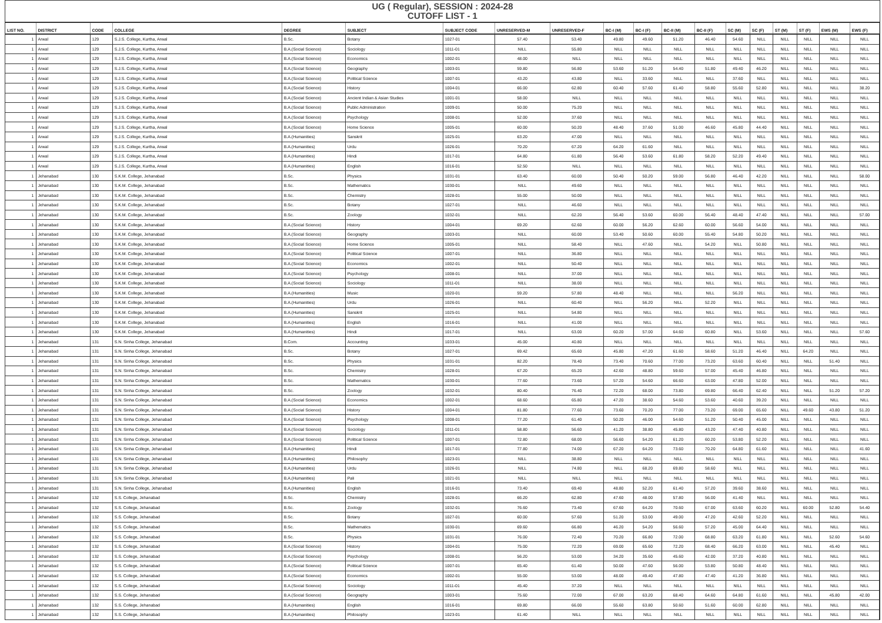UG ( Regular), SESSION : 2024-28
CUTOFF LIST - 1
| LIST NO. | DISTRICT | CODE | COLLEGE | DEGREE | SUBJECT | SUBJECT CODE | UNRESERVED-M | UNRESERVED-F | BC-I (M) | BC-I (F) | BC-II (M) | BC-II (F) | SC (M) | SC (F) | ST (M) | ST (F) | EWS (M) | EWS (F) |
| --- | --- | --- | --- | --- | --- | --- | --- | --- | --- | --- | --- | --- | --- | --- | --- | --- | --- | --- |
| 1 | Arwal | 129 | S.J.S. College, Kurtha, Arwal | B.Sc. | Botany | 1027-01 | 57.40 | 53.40 | 49.80 | 49.60 | 51.20 | 46.40 | 54.60 | NILL | NILL | NILL | NILL | NILL |
| 1 | Arwal | 129 | S.J.S. College, Kurtha, Arwal | B.A.(Social Science) | Sociology | 1011-01 | NILL | 55.80 | NILL | NILL | NILL | NILL | NILL | NILL | NILL | NILL | NILL | NILL |
| 1 | Arwal | 129 | S.J.S. College, Kurtha, Arwal | B.A.(Social Science) | Economics | 1002-01 | 48.00 | NILL | NILL | NILL | NILL | NILL | NILL | NILL | NILL | NILL | NILL | NILL |
| 1 | Arwal | 129 | S.J.S. College, Kurtha, Arwal | B.A.(Social Science) | Geography | 1003-01 | 59.80 | 56.80 | 53.60 | 51.20 | 54.40 | 51.80 | 49.40 | 46.20 | NILL | NILL | NILL | NILL |
| 1 | Arwal | 129 | S.J.S. College, Kurtha, Arwal | B.A.(Social Science) | Political Science | 1007-01 | 43.20 | 43.80 | NILL | 33.60 | NILL | NILL | 37.60 | NILL | NILL | NILL | NILL | NILL |
| 1 | Arwal | 129 | S.J.S. College, Kurtha, Arwal | B.A.(Social Science) | History | 1004-01 | 66.00 | 62.80 | 60.40 | 57.60 | 61.40 | 58.80 | 55.60 | 52.80 | NILL | NILL | NILL | 38.20 |
| 1 | Arwal | 129 | S.J.S. College, Kurtha, Arwal | B.A.(Social Science) | Ancient Indian & Asian Studies | 1001-01 | 58.00 | NILL | NILL | NILL | NILL | NILL | NILL | NILL | NILL | NILL | NILL | NILL |
| 1 | Arwal | 129 | S.J.S. College, Kurtha, Arwal | B.A.(Social Science) | Public Administration | 1009-01 | 50.00 | 75.20 | NILL | NILL | NILL | NILL | NILL | NILL | NILL | NILL | NILL | NILL |
| 1 | Arwal | 129 | S.J.S. College, Kurtha, Arwal | B.A.(Social Science) | Psychology | 1008-01 | 52.00 | 37.60 | NILL | NILL | NILL | NILL | NILL | NILL | NILL | NILL | NILL | NILL |
| 1 | Arwal | 129 | S.J.S. College, Kurtha, Arwal | B.A.(Social Science) | Home Science | 1005-01 | 60.00 | 50.20 | 48.40 | 37.60 | 51.00 | 46.60 | 45.80 | 44.40 | NILL | NILL | NILL | NILL |
| 1 | Arwal | 129 | S.J.S. College, Kurtha, Arwal | B.A.(Humanities) | Sanskrit | 1025-01 | 63.20 | 47.00 | NILL | NILL | NILL | NILL | NILL | NILL | NILL | NILL | NILL | NILL |
| 1 | Arwal | 129 | S.J.S. College, Kurtha, Arwal | B.A.(Humanities) | Urdu | 1026-01 | 70.20 | 67.20 | 64.20 | 61.60 | NILL | NILL | NILL | NILL | NILL | NILL | NILL | NILL |
| 1 | Arwal | 129 | S.J.S. College, Kurtha, Arwal | B.A.(Humanities) | Hindi | 1017-01 | 64.80 | 61.80 | 56.40 | 53.60 | 61.80 | 58.20 | 52.20 | 49.40 | NILL | NILL | NILL | NILL |
| 1 | Arwal | 129 | S.J.S. College, Kurtha, Arwal | B.A.(Humanities) | English | 1016-01 | 52.50 | NILL | NILL | NILL | NILL | NILL | NILL | NILL | NILL | NILL | NILL | NILL |
| 1 | Jehanabad | 130 | S.K.M. College, Jehanabad | B.Sc. | Physics | 1031-01 | 63.40 | 60.00 | 50.40 | 50.20 | 59.00 | 56.80 | 46.40 | 42.20 | NILL | NILL | NILL | 58.00 |
| 1 | Jehanabad | 130 | S.K.M. College, Jehanabad | B.Sc. | Mathematics | 1030-01 | NILL | 49.60 | NILL | NILL | NILL | NILL | NILL | NILL | NILL | NILL | NILL | NILL |
| 1 | Jehanabad | 130 | S.K.M. College, Jehanabad | B.Sc. | Chemistry | 1028-01 | 55.00 | 50.00 | NILL | NILL | NILL | NILL | NILL | NILL | NILL | NILL | NILL | NILL |
| 1 | Jehanabad | 130 | S.K.M. College, Jehanabad | B.Sc. | Botany | 1027-01 | NILL | 46.60 | NILL | NILL | NILL | NILL | NILL | NILL | NILL | NILL | NILL | NILL |
| 1 | Jehanabad | 130 | S.K.M. College, Jehanabad | B.Sc. | Zoology | 1032-01 | NILL | 62.20 | 56.40 | 53.60 | 60.00 | 56.40 | 48.40 | 47.40 | NILL | NILL | NILL | 57.00 |
| 1 | Jehanabad | 130 | S.K.M. College, Jehanabad | B.A.(Social Science) | History | 1004-01 | 69.20 | 62.60 | 60.00 | 56.20 | 62.60 | 60.00 | 56.60 | 54.00 | NILL | NILL | NILL | NILL |
| 1 | Jehanabad | 130 | S.K.M. College, Jehanabad | B.A.(Social Science) | Geography | 1003-01 | NILL | 60.00 | 53.40 | 50.60 | 60.00 | 55.40 | 54.80 | 50.20 | NILL | NILL | NILL | NILL |
| 1 | Jehanabad | 130 | S.K.M. College, Jehanabad | B.A.(Social Science) | Home Science | 1005-01 | NILL | 58.40 | NILL | 47.60 | NILL | 54.20 | NILL | 50.80 | NILL | NILL | NILL | NILL |
| 1 | Jehanabad | 130 | S.K.M. College, Jehanabad | B.A.(Social Science) | Political Science | 1007-01 | NILL | 36.80 | NILL | NILL | NILL | NILL | NILL | NILL | NILL | NILL | NILL | NILL |
| 1 | Jehanabad | 130 | S.K.M. College, Jehanabad | B.A.(Social Science) | Economics | 1002-01 | NILL | 50.40 | NILL | NILL | NILL | NILL | NILL | NILL | NILL | NILL | NILL | NILL |
| 1 | Jehanabad | 130 | S.K.M. College, Jehanabad | B.A.(Social Science) | Psychology | 1008-01 | NILL | 37.00 | NILL | NILL | NILL | NILL | NILL | NILL | NILL | NILL | NILL | NILL |
| 1 | Jehanabad | 130 | S.K.M. College, Jehanabad | B.A.(Social Science) | Sociology | 1011-01 | NILL | 38.00 | NILL | NILL | NILL | NILL | NILL | NILL | NILL | NILL | NILL | NILL |
| 1 | Jehanabad | 130 | S.K.M. College, Jehanabad | B.A.(Humanities) | Music | 1020-01 | 59.20 | 57.80 | 48.40 | NILL | NILL | NILL | 56.20 | NILL | NILL | NILL | NILL | NILL |
| 1 | Jehanabad | 130 | S.K.M. College, Jehanabad | B.A.(Humanities) | Urdu | 1026-01 | NILL | 60.40 | NILL | 56.20 | NILL | 52.20 | NILL | NILL | NILL | NILL | NILL | NILL |
| 1 | Jehanabad | 130 | S.K.M. College, Jehanabad | B.A.(Humanities) | Sanskrit | 1025-01 | NILL | 54.80 | NILL | NILL | NILL | NILL | NILL | NILL | NILL | NILL | NILL | NILL |
| 1 | Jehanabad | 130 | S.K.M. College, Jehanabad | B.A.(Humanities) | English | 1016-01 | NILL | 41.00 | NILL | NILL | NILL | NILL | NILL | NILL | NILL | NILL | NILL | NILL |
| 1 | Jehanabad | 130 | S.K.M. College, Jehanabad | B.A.(Humanities) | Hindi | 1017-01 | NILL | 63.00 | 60.20 | 57.00 | 64.60 | 60.80 | NILL | 53.60 | NILL | NILL | NILL | 57.60 |
| 1 | Jehanabad | 131 | S.N. Sinha College, Jehanabad | B.Com. | Accounting | 1033-01 | 45.00 | 40.80 | NILL | NILL | NILL | NILL | NILL | NILL | NILL | NILL | NILL | NILL |
| 1 | Jehanabad | 131 | S.N. Sinha College, Jehanabad | B.Sc. | Botany | 1027-01 | 69.42 | 65.60 | 45.80 | 47.20 | 61.60 | 58.60 | 51.20 | 46.40 | NILL | 64.20 | NILL | NILL |
| 1 | Jehanabad | 131 | S.N. Sinha College, Jehanabad | B.Sc. | Physics | 1031-01 | 82.20 | 78.40 | 73.40 | 70.60 | 77.00 | 73.20 | 63.60 | 60.40 | NILL | NILL | 51.40 | NILL |
| 1 | Jehanabad | 131 | S.N. Sinha College, Jehanabad | B.Sc. | Chemistry | 1028-01 | 67.20 | 65.20 | 42.60 | 48.80 | 59.60 | 57.00 | 45.40 | 46.80 | NILL | NILL | NILL | NILL |
| 1 | Jehanabad | 131 | S.N. Sinha College, Jehanabad | B.Sc. | Mathematics | 1030-01 | 77.60 | 73.60 | 57.20 | 54.60 | 66.60 | 63.00 | 47.80 | 52.00 | NILL | NILL | NILL | NILL |
| 1 | Jehanabad | 131 | S.N. Sinha College, Jehanabad | B.Sc. | Zoology | 1032-01 | 80.40 | 76.40 | 72.20 | 68.00 | 73.80 | 69.80 | 66.40 | 62.40 | NILL | NILL | 51.20 | 57.20 |
| 1 | Jehanabad | 131 | S.N. Sinha College, Jehanabad | B.A.(Social Science) | Economics | 1002-01 | 68.60 | 65.80 | 47.20 | 38.60 | 54.60 | 53.60 | 40.60 | 39.20 | NILL | NILL | NILL | NILL |
| 1 | Jehanabad | 131 | S.N. Sinha College, Jehanabad | B.A.(Social Science) | History | 1004-01 | 81.80 | 77.60 | 73.60 | 70.20 | 77.00 | 73.20 | 69.00 | 65.60 | NILL | 49.60 | 43.80 | 51.20 |
| 1 | Jehanabad | 131 | S.N. Sinha College, Jehanabad | B.A.(Social Science) | Psychology | 1008-01 | 77.20 | 61.40 | 50.20 | 46.00 | 54.60 | 51.20 | 50.40 | 45.00 | NILL | NILL | NILL | NILL |
| 1 | Jehanabad | 131 | S.N. Sinha College, Jehanabad | B.A.(Social Science) | Sociology | 1011-01 | 58.80 | 56.60 | 41.20 | 38.80 | 45.80 | 43.20 | 47.40 | 40.80 | NILL | NILL | NILL | NILL |
| 1 | Jehanabad | 131 | S.N. Sinha College, Jehanabad | B.A.(Social Science) | Political Science | 1007-01 | 72.80 | 68.00 | 56.60 | 54.20 | 61.20 | 60.20 | 53.80 | 52.20 | NILL | NILL | NILL | NILL |
| 1 | Jehanabad | 131 | S.N. Sinha College, Jehanabad | B.A.(Humanities) | Hindi | 1017-01 | 77.80 | 74.00 | 67.20 | 64.20 | 73.60 | 70.20 | 64.80 | 61.60 | NILL | NILL | NILL | 41.60 |
| 1 | Jehanabad | 131 | S.N. Sinha College, Jehanabad | B.A.(Humanities) | Philosophy | 1023-01 | NILL | 38.80 | NILL | NILL | NILL | NILL | NILL | NILL | NILL | NILL | NILL | NILL |
| 1 | Jehanabad | 131 | S.N. Sinha College, Jehanabad | B.A.(Humanities) | Urdu | 1026-01 | NILL | 74.80 | NILL | 68.20 | 69.80 | 58.60 | NILL | NILL | NILL | NILL | NILL | NILL |
| 1 | Jehanabad | 131 | S.N. Sinha College, Jehanabad | B.A.(Humanities) | Pali | 1021-01 | NILL | NILL | NILL | NILL | NILL | NILL | NILL | NILL | NILL | NILL | NILL | NILL |
| 1 | Jehanabad | 131 | S.N. Sinha College, Jehanabad | B.A.(Humanities) | English | 1016-01 | 73.40 | 69.40 | 48.80 | 52.20 | 61.40 | 57.20 | 39.60 | 38.60 | NILL | NILL | NILL | NILL |
| 1 | Jehanabad | 132 | S.S. College, Jehanabad | B.Sc. | Chemistry | 1028-01 | 66.20 | 62.80 | 47.60 | 48.00 | 57.80 | 56.00 | 41.40 | NILL | NILL | NILL | NILL | NILL |
| 1 | Jehanabad | 132 | S.S. College, Jehanabad | B.Sc. | Zoology | 1032-01 | 76.60 | 73.40 | 67.60 | 64.20 | 70.60 | 67.00 | 63.60 | 60.20 | NILL | 60.00 | 52.80 | 54.40 |
| 1 | Jehanabad | 132 | S.S. College, Jehanabad | B.Sc. | Botany | 1027-01 | 60.00 | 57.60 | 51.20 | 53.00 | 49.00 | 47.20 | 42.60 | 52.20 | NILL | NILL | NILL | NILL |
| 1 | Jehanabad | 132 | S.S. College, Jehanabad | B.Sc. | Mathematics | 1030-01 | 69.60 | 66.80 | 46.20 | 54.20 | 56.60 | 57.20 | 45.00 | 64.40 | NILL | NILL | NILL | NILL |
| 1 | Jehanabad | 132 | S.S. College, Jehanabad | B.Sc. | Physics | 1031-01 | 76.00 | 72.40 | 70.20 | 66.80 | 72.00 | 68.80 | 63.20 | 61.80 | NILL | NILL | 52.60 | 54.60 |
| 1 | Jehanabad | 132 | S.S. College, Jehanabad | B.A.(Social Science) | History | 1004-01 | 75.00 | 72.20 | 69.00 | 65.60 | 72.20 | 68.40 | 66.20 | 63.00 | NILL | NILL | 45.40 | NILL |
| 1 | Jehanabad | 132 | S.S. College, Jehanabad | B.A.(Social Science) | Psychology | 1008-01 | 56.20 | 53.00 | 34.20 | 35.60 | 45.60 | 42.00 | 37.20 | 40.80 | NILL | NILL | NILL | NILL |
| 1 | Jehanabad | 132 | S.S. College, Jehanabad | B.A.(Social Science) | Political Science | 1007-01 | 65.40 | 61.40 | 50.00 | 47.60 | 56.00 | 53.80 | 50.80 | 48.40 | NILL | NILL | NILL | NILL |
| 1 | Jehanabad | 132 | S.S. College, Jehanabad | B.A.(Social Science) | Economics | 1002-01 | 55.00 | 53.00 | 48.00 | 49.40 | 47.80 | 47.40 | 41.20 | 36.80 | NILL | NILL | NILL | NILL |
| 1 | Jehanabad | 132 | S.S. College, Jehanabad | B.A.(Social Science) | Sociology | 1011-01 | 45.40 | 37.20 | NILL | NILL | NILL | NILL | NILL | NILL | NILL | NILL | NILL | NILL |
| 1 | Jehanabad | 132 | S.S. College, Jehanabad | B.A.(Social Science) | Geography | 1003-01 | 75.60 | 72.00 | 67.00 | 63.20 | 68.40 | 64.60 | 64.80 | 61.60 | NILL | NILL | 45.80 | 42.00 |
| 1 | Jehanabad | 132 | S.S. College, Jehanabad | B.A.(Humanities) | English | 1016-01 | 69.80 | 66.00 | 55.60 | 63.80 | 50.60 | 51.60 | 60.00 | 62.80 | NILL | NILL | NILL | NILL |
| 1 | Jehanabad | 132 | S.S. College, Jehanabad | B.A.(Humanities) | Philosophy | 1023-01 | 61.40 | NILL | NILL | NILL | NILL | NILL | NILL | NILL | NILL | NILL | NILL | NILL |